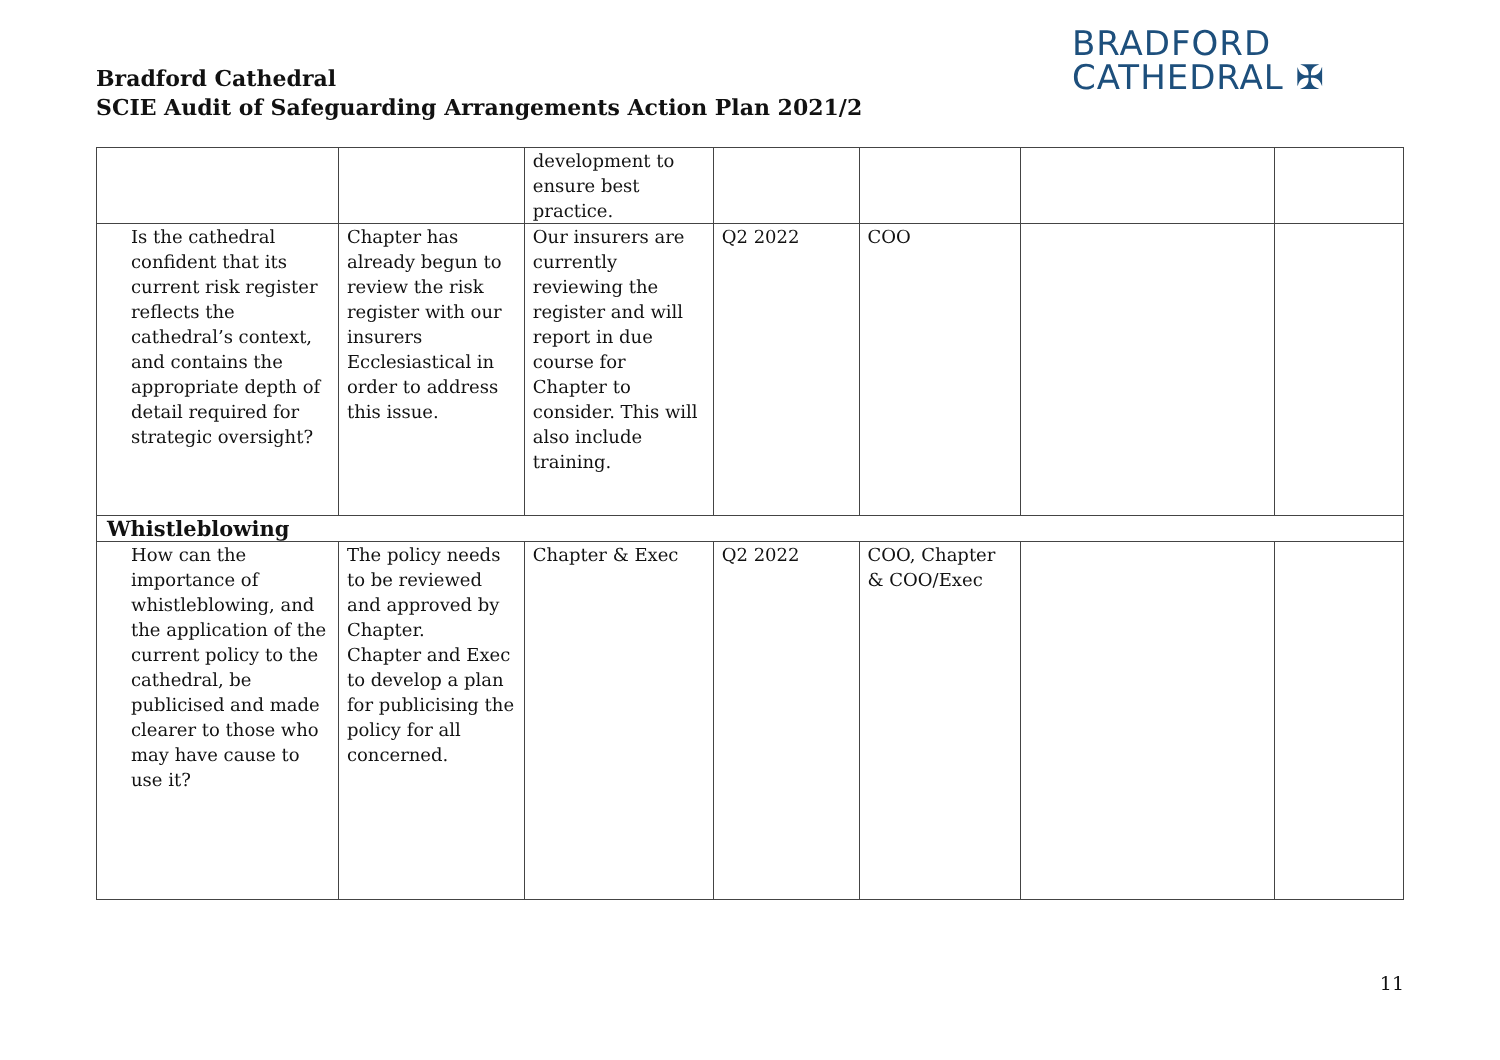Bradford Cathedral
SCIE Audit of Safeguarding Arrangements Action Plan 2021/2
BRADFORD
CATHEDRAL ✠
| | | development to ensure best practice. | | | | |
| Is the cathedral confident that its current risk register reflects the cathedral’s context, and contains the appropriate depth of detail required for strategic oversight? | Chapter has already begun to review the risk register with our insurers Ecclesiastical in order to address this issue. | Our insurers are currently reviewing the register and will report in due course for Chapter to consider. This will also include training. | Q2 2022 | COO | | |
| Whistleblowing | | | | | | |
| How can the importance of whistleblowing, and the application of the current policy to the cathedral, be publicised and made clearer to those who may have cause to use it? | The policy needs to be reviewed and approved by Chapter. Chapter and Exec to develop a plan for publicising the policy for all concerned. | Chapter & Exec | Q2 2022 | COO, Chapter & COO/Exec | | |
11